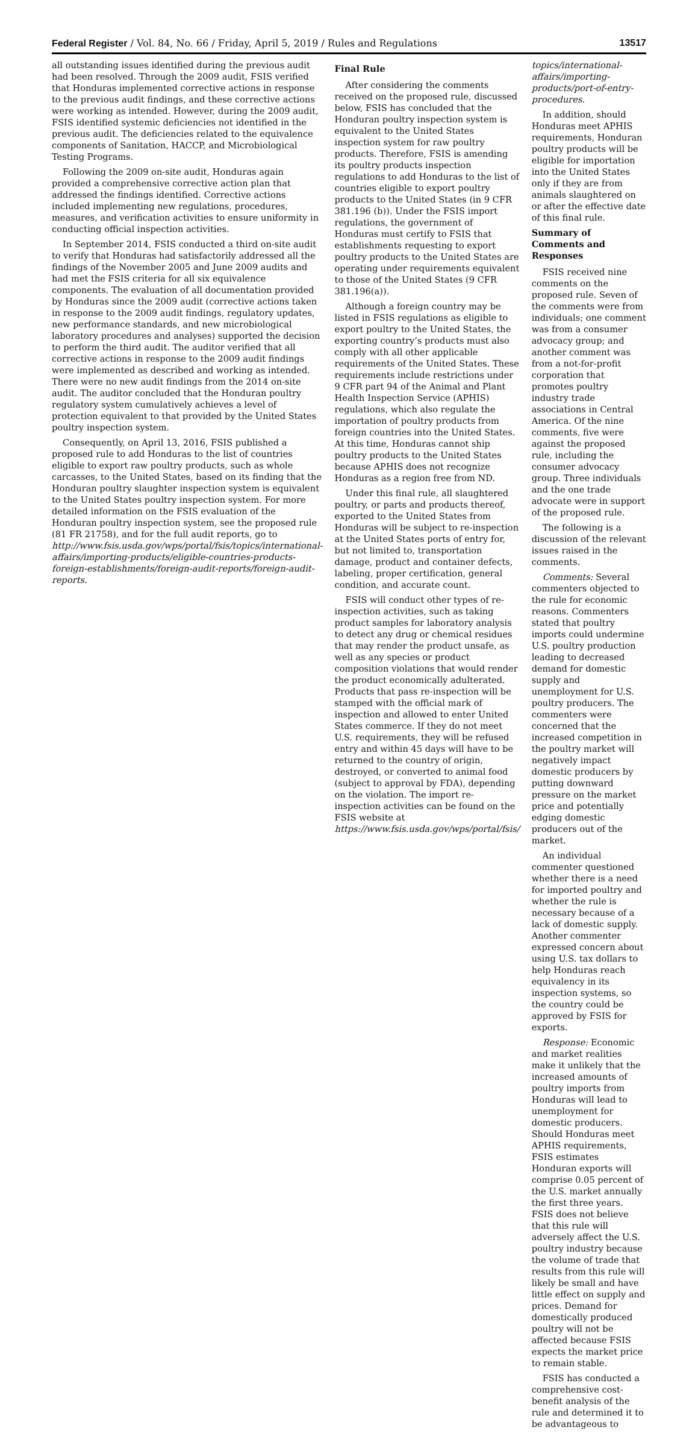Federal Register / Vol. 84, No. 66 / Friday, April 5, 2019 / Rules and Regulations 13517
all outstanding issues identified during the previous audit had been resolved. Through the 2009 audit, FSIS verified that Honduras implemented corrective actions in response to the previous audit findings, and these corrective actions were working as intended. However, during the 2009 audit, FSIS identified systemic deficiencies not identified in the previous audit. The deficiencies related to the equivalence components of Sanitation, HACCP, and Microbiological Testing Programs.
Following the 2009 on-site audit, Honduras again provided a comprehensive corrective action plan that addressed the findings identified. Corrective actions included implementing new regulations, procedures, measures, and verification activities to ensure uniformity in conducting official inspection activities.
In September 2014, FSIS conducted a third on-site audit to verify that Honduras had satisfactorily addressed all the findings of the November 2005 and June 2009 audits and had met the FSIS criteria for all six equivalence components. The evaluation of all documentation provided by Honduras since the 2009 audit (corrective actions taken in response to the 2009 audit findings, regulatory updates, new performance standards, and new microbiological laboratory procedures and analyses) supported the decision to perform the third audit. The auditor verified that all corrective actions in response to the 2009 audit findings were implemented as described and working as intended. There were no new audit findings from the 2014 on-site audit. The auditor concluded that the Honduran poultry regulatory system cumulatively achieves a level of protection equivalent to that provided by the United States poultry inspection system.
Consequently, on April 13, 2016, FSIS published a proposed rule to add Honduras to the list of countries eligible to export raw poultry products, such as whole carcasses, to the United States, based on its finding that the Honduran poultry slaughter inspection system is equivalent to the United States poultry inspection system. For more detailed information on the FSIS evaluation of the Honduran poultry inspection system, see the proposed rule (81 FR 21758), and for the full audit reports, go to http://www.fsis.usda.gov/wps/portal/fsis/topics/international-affairs/importing-products/eligible-countries-products-foreign-establishments/foreign-audit-reports/foreign-audit-reports.
Final Rule
After considering the comments received on the proposed rule, discussed below, FSIS has concluded that the Honduran poultry inspection system is equivalent to the United States inspection system for raw poultry products. Therefore, FSIS is amending its poultry products inspection regulations to add Honduras to the list of countries eligible to export poultry products to the United States (in 9 CFR 381.196 (b)). Under the FSIS import regulations, the government of Honduras must certify to FSIS that establishments requesting to export poultry products to the United States are operating under requirements equivalent to those of the United States (9 CFR 381.196(a)).
Although a foreign country may be listed in FSIS regulations as eligible to export poultry to the United States, the exporting country’s products must also comply with all other applicable requirements of the United States. These requirements include restrictions under 9 CFR part 94 of the Animal and Plant Health Inspection Service (APHIS) regulations, which also regulate the importation of poultry products from foreign countries into the United States. At this time, Honduras cannot ship poultry products to the United States because APHIS does not recognize Honduras as a region free from ND.
Under this final rule, all slaughtered poultry, or parts and products thereof, exported to the United States from Honduras will be subject to re-inspection at the United States ports of entry for, but not limited to, transportation damage, product and container defects, labeling, proper certification, general condition, and accurate count.
FSIS will conduct other types of re-inspection activities, such as taking product samples for laboratory analysis to detect any drug or chemical residues that may render the product unsafe, as well as any species or product composition violations that would render the product economically adulterated. Products that pass re-inspection will be stamped with the official mark of inspection and allowed to enter United States commerce. If they do not meet U.S. requirements, they will be refused entry and within 45 days will have to be returned to the country of origin, destroyed, or converted to animal food (subject to approval by FDA), depending on the violation. The import re-inspection activities can be found on the FSIS website at https://www.fsis.usda.gov/wps/portal/fsis/
topics/international-affairs/importing-products/port-of-entry-procedures.
In addition, should Honduras meet APHIS requirements, Honduran poultry products will be eligible for importation into the United States only if they are from animals slaughtered on or after the effective date of this final rule.
Summary of Comments and Responses
FSIS received nine comments on the proposed rule. Seven of the comments were from individuals; one comment was from a consumer advocacy group; and another comment was from a not-for-profit corporation that promotes poultry industry trade associations in Central America. Of the nine comments, five were against the proposed rule, including the consumer advocacy group. Three individuals and the one trade advocate were in support of the proposed rule.
The following is a discussion of the relevant issues raised in the comments.
Comments: Several commenters objected to the rule for economic reasons. Commenters stated that poultry imports could undermine U.S. poultry production leading to decreased demand for domestic supply and unemployment for U.S. poultry producers. The commenters were concerned that the increased competition in the poultry market will negatively impact domestic producers by putting downward pressure on the market price and potentially edging domestic producers out of the market.
An individual commenter questioned whether there is a need for imported poultry and whether the rule is necessary because of a lack of domestic supply. Another commenter expressed concern about using U.S. tax dollars to help Honduras reach equivalency in its inspection systems, so the country could be approved by FSIS for exports.
Response: Economic and market realities make it unlikely that the increased amounts of poultry imports from Honduras will lead to unemployment for domestic producers. Should Honduras meet APHIS requirements, FSIS estimates Honduran exports will comprise 0.05 percent of the U.S. market annually the first three years. FSIS does not believe that this rule will adversely affect the U.S. poultry industry because the volume of trade that results from this rule will likely be small and have little effect on supply and prices. Demand for domestically produced poultry will not be affected because FSIS expects the market price to remain stable.
FSIS has conducted a comprehensive cost-benefit analysis of the rule and determined it to be advantageous to